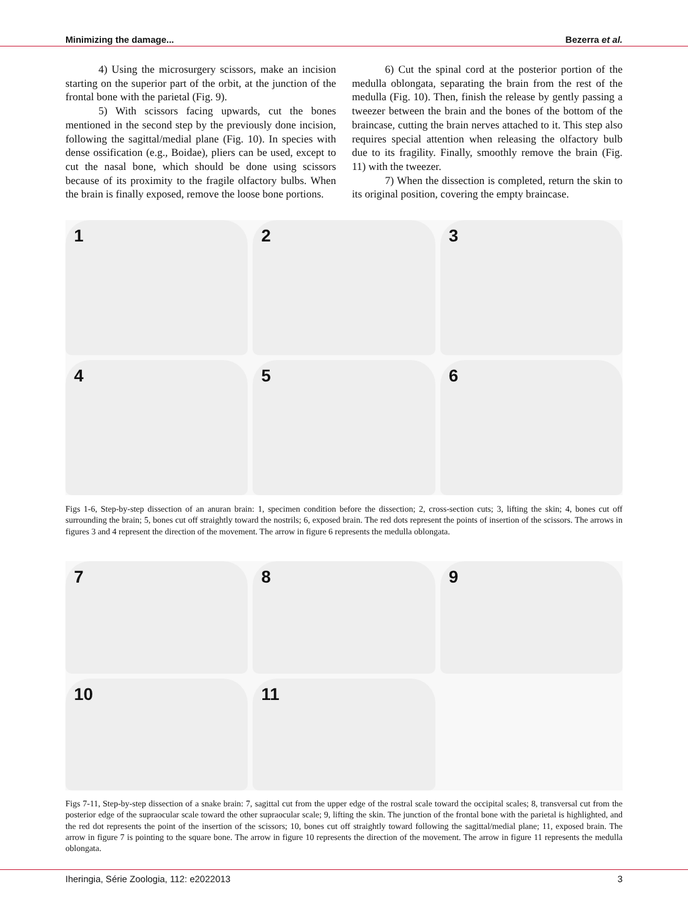Minimizing the damage... Bezerra et al.
4) Using the microsurgery scissors, make an incision starting on the superior part of the orbit, at the junction of the frontal bone with the parietal (Fig. 9).
5) With scissors facing upwards, cut the bones mentioned in the second step by the previously done incision, following the sagittal/medial plane (Fig. 10). In species with dense ossification (e.g., Boidae), pliers can be used, except to cut the nasal bone, which should be done using scissors because of its proximity to the fragile olfactory bulbs. When the brain is finally exposed, remove the loose bone portions.
6) Cut the spinal cord at the posterior portion of the medulla oblongata, separating the brain from the rest of the medulla (Fig. 10). Then, finish the release by gently passing a tweezer between the brain and the bones of the bottom of the braincase, cutting the brain nerves attached to it. This step also requires special attention when releasing the olfactory bulb due to its fragility. Finally, smoothly remove the brain (Fig. 11) with the tweezer.
7) When the dissection is completed, return the skin to its original position, covering the empty braincase.
1
2
3
4
5
6
Figs 1-6, Step-by-step dissection of an anuran brain: 1, specimen condition before the dissection; 2, cross-section cuts; 3, lifting the skin; 4, bones cut off surrounding the brain; 5, bones cut off straightly toward the nostrils; 6, exposed brain. The red dots represent the points of insertion of the scissors. The arrows in figures 3 and 4 represent the direction of the movement. The arrow in figure 6 represents the medulla oblongata.
7
8
9
10
11
Figs 7-11, Step-by-step dissection of a snake brain: 7, sagittal cut from the upper edge of the rostral scale toward the occipital scales; 8, transversal cut from the posterior edge of the supraocular scale toward the other supraocular scale; 9, lifting the skin. The junction of the frontal bone with the parietal is highlighted, and the red dot represents the point of the insertion of the scissors; 10, bones cut off straightly toward following the sagittal/medial plane; 11, exposed brain. The arrow in figure 7 is pointing to the square bone. The arrow in figure 10 represents the direction of the movement. The arrow in figure 11 represents the medulla oblongata.
Iheringia, Série Zoologia, 112: e2022013 3